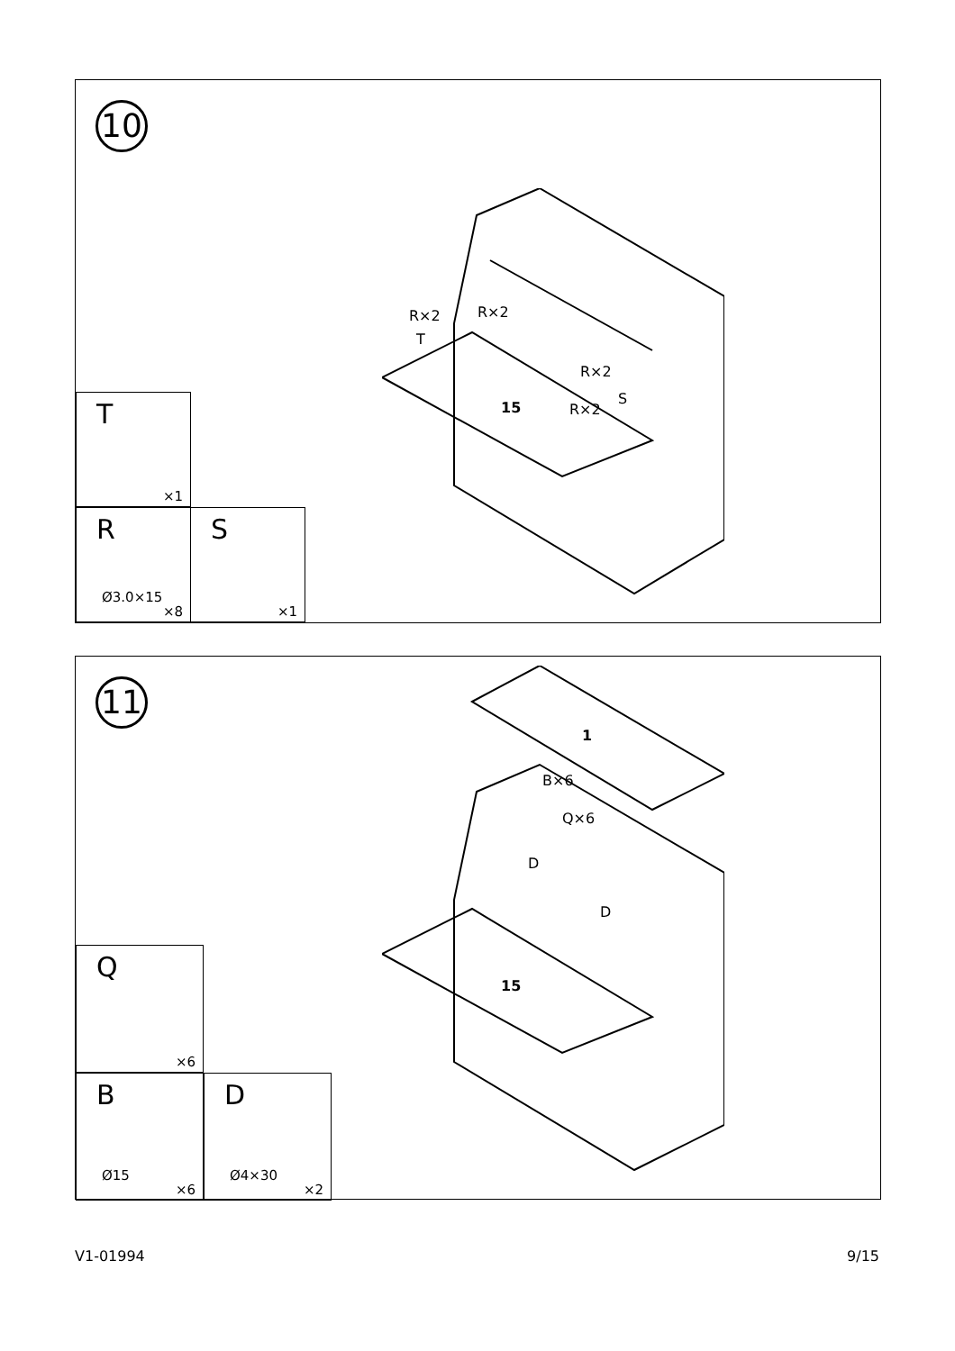10
R×2 R×2
T
R×2
S
R×2
15
T
×1
R
Ø3.0×15
×8
S
×1
11
1
B×6
Q×6
D
D
15
Q
×6
B
Ø15
×6
D
Ø4×30
×2
V1-01994 9/15